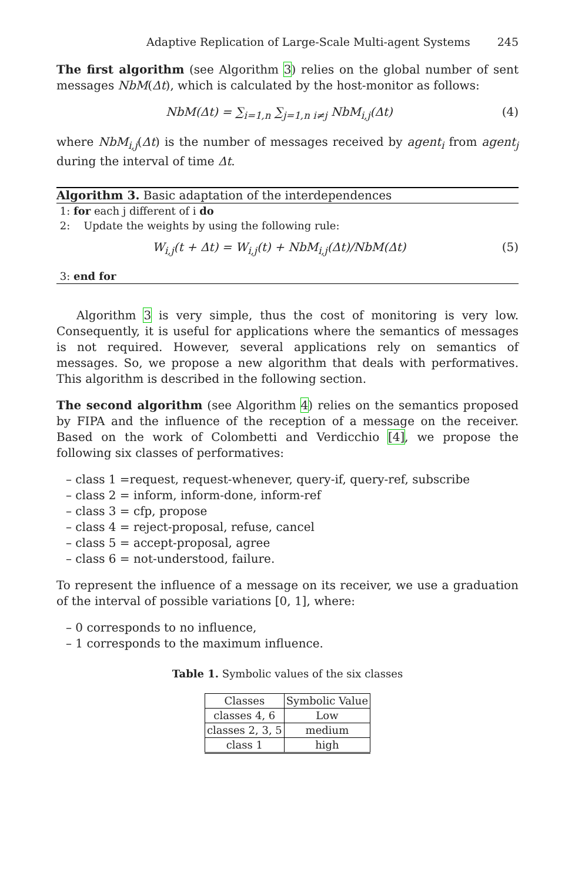Adaptive Replication of Large-Scale Multi-agent Systems 245
The first algorithm (see Algorithm 3) relies on the global number of sent messages NbM(Δt), which is calculated by the host-monitor as follows:
NbM(Δt) = ∑<sub>i=1,n</sub> ∑<sub>j=1,n i≠j</sub> NbM<sub>i,j</sub>(Δt) (4)
where NbM<sub>i,j</sub>(Δt) is the number of messages received by agent<sub>i</sub> from agent<sub>j</sub> during the interval of time Δt.
Algorithm 3. Basic adaptation of the interdependences
1: for each j different of i do
2: Update the weights by using the following rule:
W<sub>i,j</sub>(t + Δt) = W<sub>i,j</sub>(t) + NbM<sub>i,j</sub>(Δt)/NbM(Δt) (5)
3: end for
Algorithm 3 is very simple, thus the cost of monitoring is very low. Consequently, it is useful for applications where the semantics of messages is not required. However, several applications rely on semantics of messages. So, we propose a new algorithm that deals with performatives. This algorithm is described in the following section.
The second algorithm (see Algorithm 4) relies on the semantics proposed by FIPA and the influence of the reception of a message on the receiver. Based on the work of Colombetti and Verdicchio [4], we propose the following six classes of performatives:
– class 1 =request, request-whenever, query-if, query-ref, subscribe
– class 2 = inform, inform-done, inform-ref
– class 3 = cfp, propose
– class 4 = reject-proposal, refuse, cancel
– class 5 = accept-proposal, agree
– class 6 = not-understood, failure.
To represent the influence of a message on its receiver, we use a graduation of the interval of possible variations [0, 1], where:
– 0 corresponds to no influence,
– 1 corresponds to the maximum influence.
Table 1. Symbolic values of the six classes
| Classes | Symbolic Value |
| --- | --- |
| classes 4, 6 | Low |
| classes 2, 3, 5 | medium |
| class 1 | high |